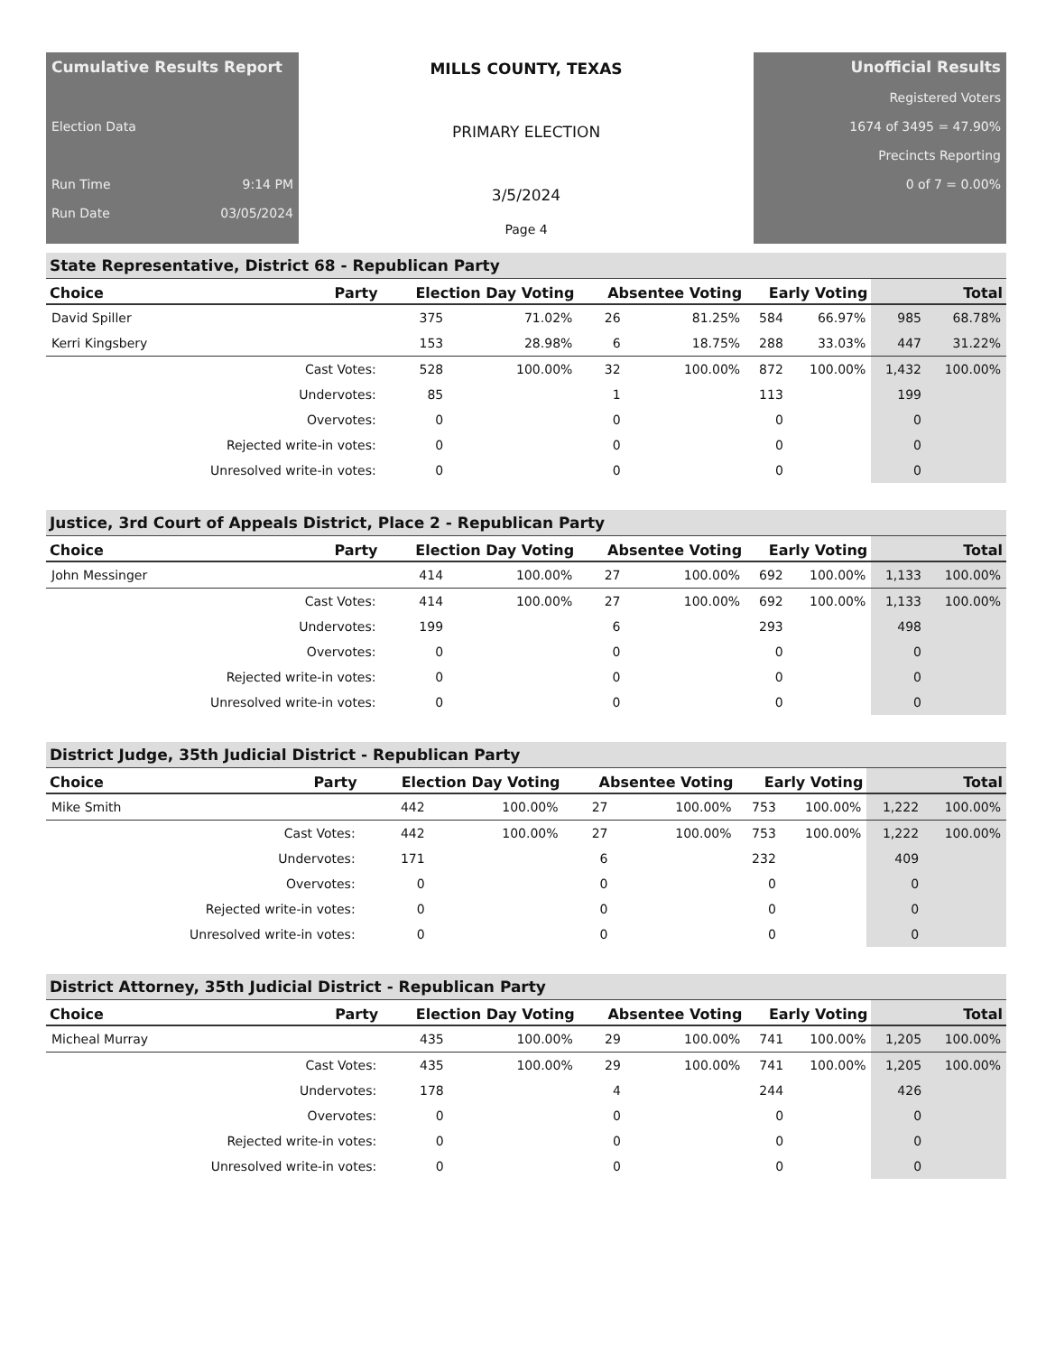Cumulative Results Report
Election Data
Run Time 9:14 PM
Run Date 03/05/2024
MILLS COUNTY, TEXAS
PRIMARY ELECTION
3/5/2024
Page 4
Unofficial Results
Registered Voters
1674 of 3495 = 47.90%
Precincts Reporting
0 of 7 = 0.00%
State Representative, District 68 - Republican Party
| Choice | Party | Election Day Voting | | Absentee Voting | | Early Voting | | Total | |
| --- | --- | --- | --- | --- | --- | --- | --- | --- | --- |
| David Spiller | | 375 | 71.02% | 26 | 81.25% | 584 | 66.97% | 985 | 68.78% |
| Kerri Kingsbery | | 153 | 28.98% | 6 | 18.75% | 288 | 33.03% | 447 | 31.22% |
| | Cast Votes: | 528 | 100.00% | 32 | 100.00% | 872 | 100.00% | 1,432 | 100.00% |
| | Undervotes: | 85 | | 1 | | 113 | | 199 | |
| | Overvotes: | 0 | | 0 | | 0 | | 0 | |
| | Rejected write-in votes: | 0 | | 0 | | 0 | | 0 | |
| | Unresolved write-in votes: | 0 | | 0 | | 0 | | 0 | |
Justice, 3rd Court of Appeals District, Place 2 - Republican Party
| Choice | Party | Election Day Voting | | Absentee Voting | | Early Voting | | Total | |
| --- | --- | --- | --- | --- | --- | --- | --- | --- | --- |
| John Messinger | | 414 | 100.00% | 27 | 100.00% | 692 | 100.00% | 1,133 | 100.00% |
| | Cast Votes: | 414 | 100.00% | 27 | 100.00% | 692 | 100.00% | 1,133 | 100.00% |
| | Undervotes: | 199 | | 6 | | 293 | | 498 | |
| | Overvotes: | 0 | | 0 | | 0 | | 0 | |
| | Rejected write-in votes: | 0 | | 0 | | 0 | | 0 | |
| | Unresolved write-in votes: | 0 | | 0 | | 0 | | 0 | |
District Judge, 35th Judicial District - Republican Party
| Choice | Party | Election Day Voting | | Absentee Voting | | Early Voting | | Total | |
| --- | --- | --- | --- | --- | --- | --- | --- | --- | --- |
| Mike Smith | | 442 | 100.00% | 27 | 100.00% | 753 | 100.00% | 1,222 | 100.00% |
| | Cast Votes: | 442 | 100.00% | 27 | 100.00% | 753 | 100.00% | 1,222 | 100.00% |
| | Undervotes: | 171 | | 6 | | 232 | | 409 | |
| | Overvotes: | 0 | | 0 | | 0 | | 0 | |
| | Rejected write-in votes: | 0 | | 0 | | 0 | | 0 | |
| | Unresolved write-in votes: | 0 | | 0 | | 0 | | 0 | |
District Attorney, 35th Judicial District - Republican Party
| Choice | Party | Election Day Voting | | Absentee Voting | | Early Voting | | Total | |
| --- | --- | --- | --- | --- | --- | --- | --- | --- | --- |
| Micheal Murray | | 435 | 100.00% | 29 | 100.00% | 741 | 100.00% | 1,205 | 100.00% |
| | Cast Votes: | 435 | 100.00% | 29 | 100.00% | 741 | 100.00% | 1,205 | 100.00% |
| | Undervotes: | 178 | | 4 | | 244 | | 426 | |
| | Overvotes: | 0 | | 0 | | 0 | | 0 | |
| | Rejected write-in votes: | 0 | | 0 | | 0 | | 0 | |
| | Unresolved write-in votes: | 0 | | 0 | | 0 | | 0 | |